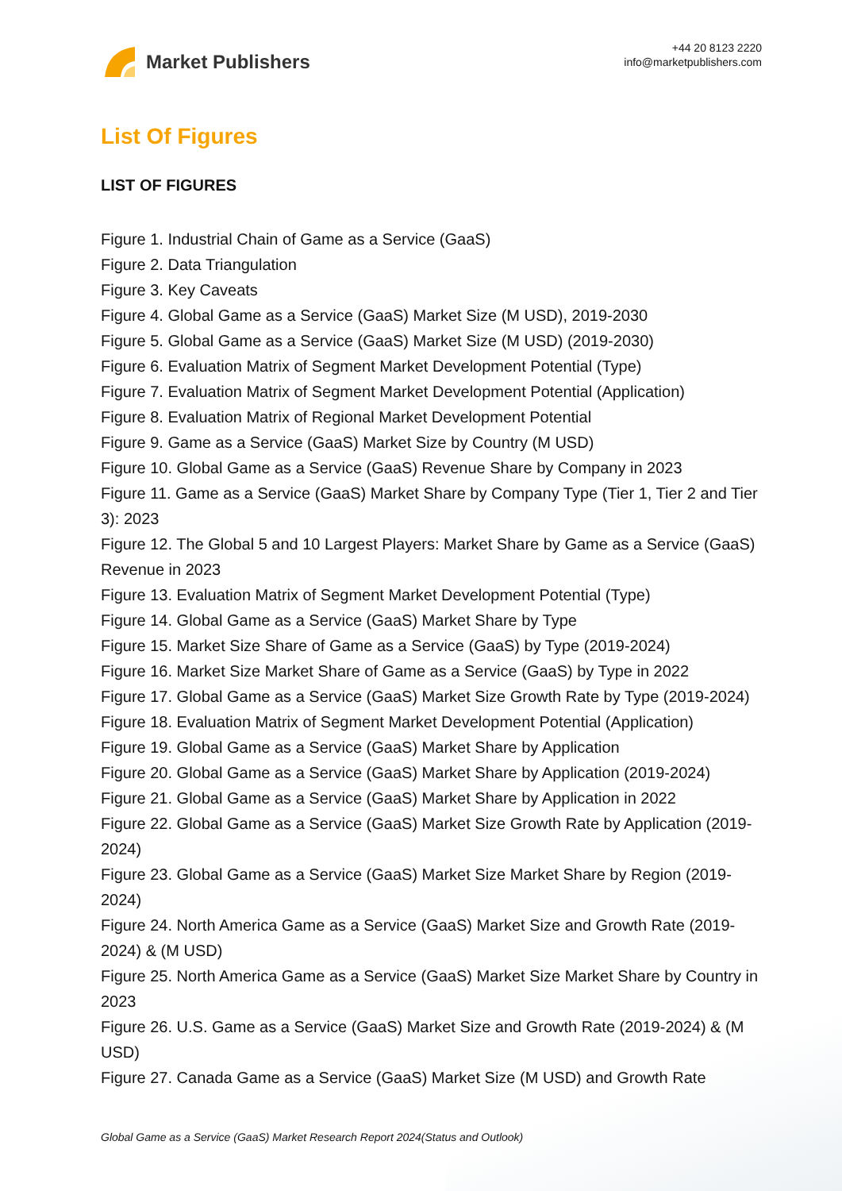Market Publishers
+44 20 8123 2220
info@marketpublishers.com
List Of Figures
LIST OF FIGURES
Figure 1. Industrial Chain of Game as a Service (GaaS)
Figure 2. Data Triangulation
Figure 3. Key Caveats
Figure 4. Global Game as a Service (GaaS) Market Size (M USD), 2019-2030
Figure 5. Global Game as a Service (GaaS) Market Size (M USD) (2019-2030)
Figure 6. Evaluation Matrix of Segment Market Development Potential (Type)
Figure 7. Evaluation Matrix of Segment Market Development Potential (Application)
Figure 8. Evaluation Matrix of Regional Market Development Potential
Figure 9. Game as a Service (GaaS) Market Size by Country (M USD)
Figure 10. Global Game as a Service (GaaS) Revenue Share by Company in 2023
Figure 11. Game as a Service (GaaS) Market Share by Company Type (Tier 1, Tier 2 and Tier 3): 2023
Figure 12. The Global 5 and 10 Largest Players: Market Share by Game as a Service (GaaS) Revenue in 2023
Figure 13. Evaluation Matrix of Segment Market Development Potential (Type)
Figure 14. Global Game as a Service (GaaS) Market Share by Type
Figure 15. Market Size Share of Game as a Service (GaaS) by Type (2019-2024)
Figure 16. Market Size Market Share of Game as a Service (GaaS) by Type in 2022
Figure 17. Global Game as a Service (GaaS) Market Size Growth Rate by Type (2019-2024)
Figure 18. Evaluation Matrix of Segment Market Development Potential (Application)
Figure 19. Global Game as a Service (GaaS) Market Share by Application
Figure 20. Global Game as a Service (GaaS) Market Share by Application (2019-2024)
Figure 21. Global Game as a Service (GaaS) Market Share by Application in 2022
Figure 22. Global Game as a Service (GaaS) Market Size Growth Rate by Application (2019-2024)
Figure 23. Global Game as a Service (GaaS) Market Size Market Share by Region (2019-2024)
Figure 24. North America Game as a Service (GaaS) Market Size and Growth Rate (2019-2024) & (M USD)
Figure 25. North America Game as a Service (GaaS) Market Size Market Share by Country in 2023
Figure 26. U.S. Game as a Service (GaaS) Market Size and Growth Rate (2019-2024) & (M USD)
Figure 27. Canada Game as a Service (GaaS) Market Size (M USD) and Growth Rate
Global Game as a Service (GaaS) Market Research Report 2024(Status and Outlook)